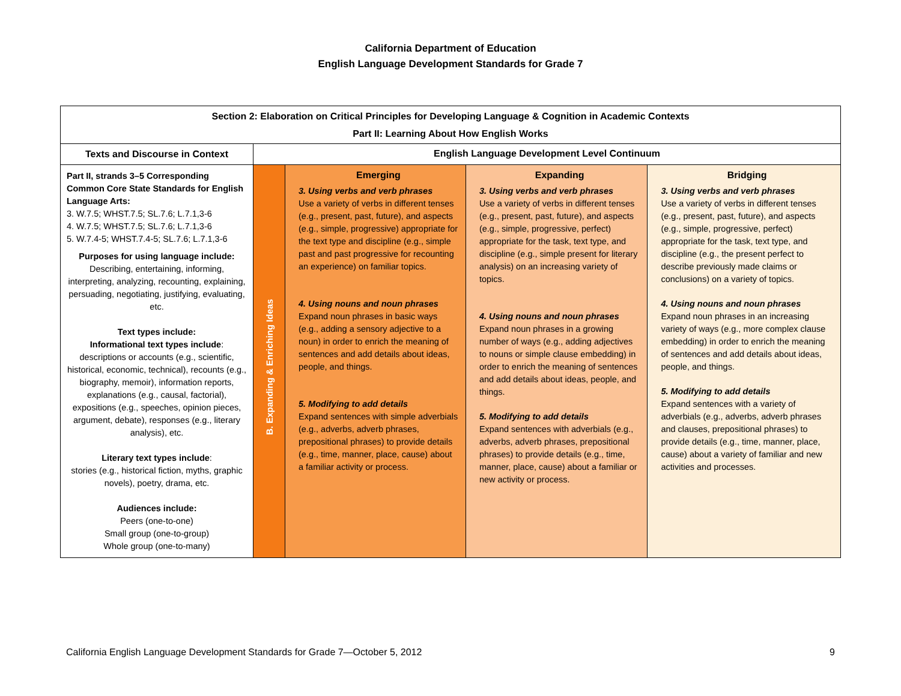California Department of Education
English Language Development Standards for Grade 7
| Section 2: Elaboration on Critical Principles for Developing Language & Cognition in Academic Contexts Part II: Learning About How English Works | | | | |
| Texts and Discourse in Context | English Language Development Level Continuum | | | |
| Part II, strands 3–5 Corresponding Common Core State Standards for English Language Arts: 3. W.7.5; WHST.7.5; SL.7.6; L.7.1,3-6 4. W.7.5; WHST.7.5; SL.7.6; L.7.1,3-6 5. W.7.4-5; WHST.7.4-5; SL.7.6; L.7.1,3-6 Purposes for using language include: Describing, entertaining, informing, interpreting, analyzing, recounting, explaining, persuading, negotiating, justifying, evaluating, etc. Text types include: Informational text types include : descriptions or accounts (e.g., scientific, historical, economic, technical), recounts (e.g., biography, memoir), information reports, explanations (e.g., causal, factorial), expositions (e.g., speeches, opinion pieces, argument, debate), responses (e.g., literary analysis), etc. Literary text types include : stories (e.g., historical fiction, myths, graphic novels), poetry, drama, etc. Audiences include: Peers (one-to-one) Small group (one-to-group) Whole group (one-to-many) | B. Expanding & Enriching Ideas | Emerging 3. Using verbs and verb phrases Use a variety of verbs in different tenses (e.g., present, past, future), and aspects (e.g., simple, progressive) appropriate for the text type and discipline (e.g., simple past and past progressive for recounting an experience) on familiar topics. 4. Using nouns and noun phrases Expand noun phrases in basic ways (e.g., adding a sensory adjective to a noun) in order to enrich the meaning of sentences and add details about ideas, people, and things. 5. Modifying to add details Expand sentences with simple adverbials (e.g., adverbs, adverb phrases, prepositional phrases) to provide details (e.g., time, manner, place, cause) about a familiar activity or process. | Expanding 3. Using verbs and verb phrases Use a variety of verbs in different tenses (e.g., present, past, future), and aspects (e.g., simple, progressive, perfect) appropriate for the task, text type, and discipline (e.g., simple present for literary analysis) on an increasing variety of topics. 4. Using nouns and noun phrases Expand noun phrases in a growing number of ways (e.g., adding adjectives to nouns or simple clause embedding) in order to enrich the meaning of sentences and add details about ideas, people, and things. 5. Modifying to add details Expand sentences with adverbials (e.g., adverbs, adverb phrases, prepositional phrases) to provide details (e.g., time, manner, place, cause) about a familiar or new activity or process. | Bridging 3. Using verbs and verb phrases Use a variety of verbs in different tenses (e.g., present, past, future), and aspects (e.g., simple, progressive, perfect) appropriate for the task, text type, and discipline (e.g., the present perfect to describe previously made claims or conclusions) on a variety of topics. 4. Using nouns and noun phrases Expand noun phrases in an increasing variety of ways (e.g., more complex clause embedding) in order to enrich the meaning of sentences and add details about ideas, people, and things. 5. Modifying to add details Expand sentences with a variety of adverbials (e.g., adverbs, adverb phrases and clauses, prepositional phrases) to provide details (e.g., time, manner, place, cause) about a variety of familiar and new activities and processes. |
California English Language Development Standards for Grade 7—October 5, 2012 9